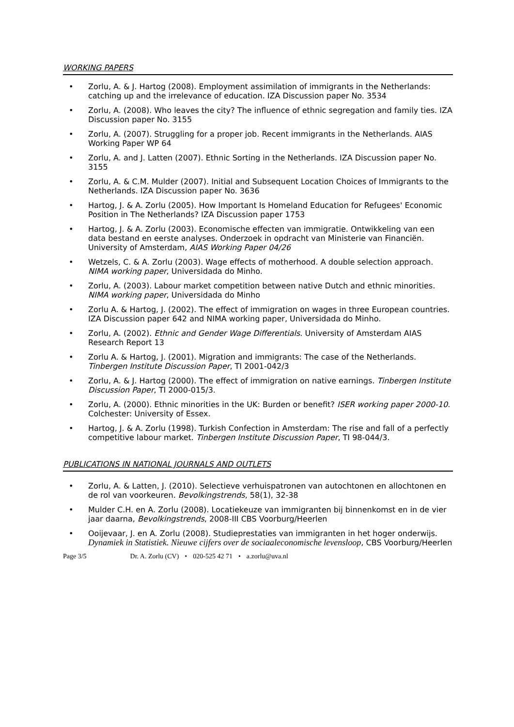WORKING PAPERS
• Zorlu, A. & J. Hartog (2008). Employment assimilation of immigrants in the Netherlands: catching up and the irrelevance of education. IZA Discussion paper No. 3534
• Zorlu, A. (2008). Who leaves the city? The influence of ethnic segregation and family ties. IZA Discussion paper No. 3155
• Zorlu, A. (2007). Struggling for a proper job. Recent immigrants in the Netherlands. AIAS Working Paper WP 64
• Zorlu, A. and J. Latten (2007). Ethnic Sorting in the Netherlands. IZA Discussion paper No. 3155
• Zorlu, A. & C.M. Mulder (2007). Initial and Subsequent Location Choices of Immigrants to the Netherlands. IZA Discussion paper No. 3636
• Hartog, J. & A. Zorlu (2005). How Important Is Homeland Education for Refugees' Economic Position in The Netherlands? IZA Discussion paper 1753
• Hartog, J. & A. Zorlu (2003). Economische effecten van immigratie. Ontwikkeling van een data bestand en eerste analyses. Onderzoek in opdracht van Ministerie van Financiën. University of Amsterdam, AIAS Working Paper 04/26
• Wetzels, C. & A. Zorlu (2003). Wage effects of motherhood. A double selection approach. NIMA working paper, Universidada do Minho.
• Zorlu, A. (2003). Labour market competition between native Dutch and ethnic minorities. NIMA working paper, Universidada do Minho
• Zorlu A. & Hartog, J. (2002). The effect of immigration on wages in three European countries. IZA Discussion paper 642 and NIMA working paper, Universidada do Minho.
• Zorlu, A. (2002). Ethnic and Gender Wage Differentials. University of Amsterdam AIAS Research Report 13
• Zorlu A. & Hartog, J. (2001). Migration and immigrants: The case of the Netherlands. Tinbergen Institute Discussion Paper, TI 2001-042/3
• Zorlu, A. & J. Hartog (2000). The effect of immigration on native earnings. Tinbergen Institute Discussion Paper, TI 2000-015/3.
• Zorlu, A. (2000). Ethnic minorities in the UK: Burden or benefit? ISER working paper 2000-10. Colchester: University of Essex.
• Hartog, J. & A. Zorlu (1998). Turkish Confection in Amsterdam: The rise and fall of a perfectly competitive labour market. Tinbergen Institute Discussion Paper, TI 98-044/3.
PUBLICATIONS IN NATIONAL JOURNALS AND OUTLETS
• Zorlu, A. & Latten, J. (2010). Selectieve verhuispatronen van autochtonen en allochtonen en de rol van voorkeuren. Bevolkingstrends, 58(1), 32-38
• Mulder C.H. en A. Zorlu (2008). Locatiekeuze van immigranten bij binnenkomst en in de vier jaar daarna, Bevolkingstrends, 2008-III CBS Voorburg/Heerlen
• Ooijevaar, J. en A. Zorlu (2008). Studieprestaties van immigranten in het hoger onderwijs. Dynamiek in Statistiek. Nieuwe cijfers over de sociaaleconomische levensloop, CBS Voorburg/Heerlen
Page 3/5 Dr. A. Zorlu (CV) • 020-525 42 71 • a.zorlu@uva.nl